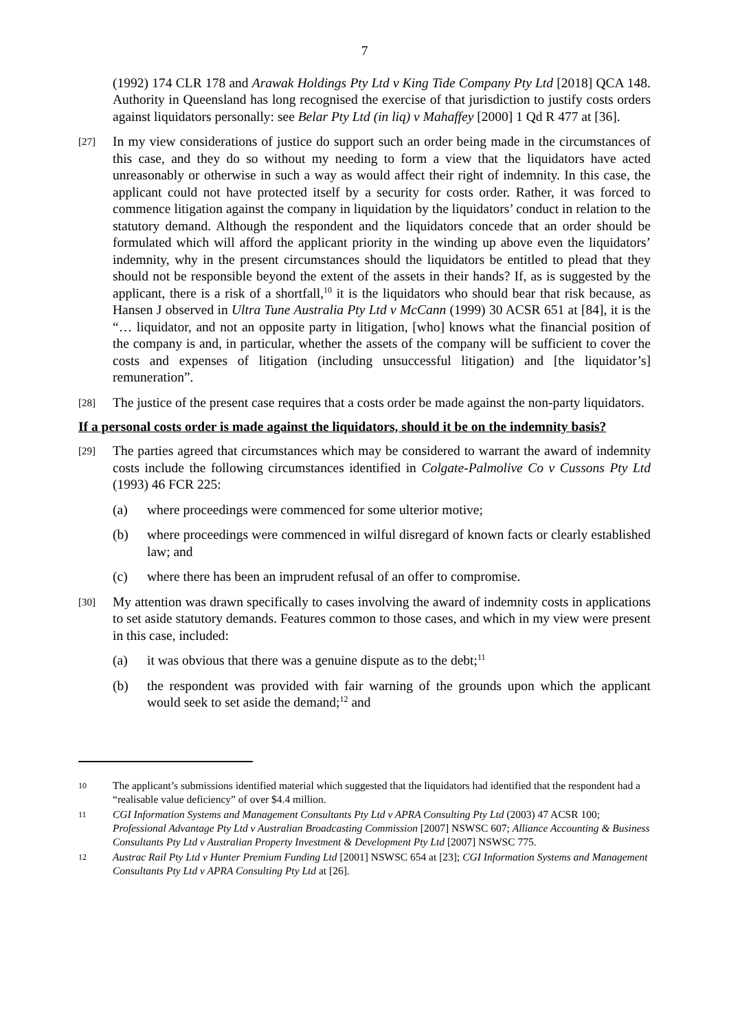7
(1992) 174 CLR 178 and Arawak Holdings Pty Ltd v King Tide Company Pty Ltd [2018] QCA 148. Authority in Queensland has long recognised the exercise of that jurisdiction to justify costs orders against liquidators personally: see Belar Pty Ltd (in liq) v Mahaffey [2000] 1 Qd R 477 at [36].
[27]
In my view considerations of justice do support such an order being made in the circumstances of this case, and they do so without my needing to form a view that the liquidators have acted unreasonably or otherwise in such a way as would affect their right of indemnity. In this case, the applicant could not have protected itself by a security for costs order. Rather, it was forced to commence litigation against the company in liquidation by the liquidators’ conduct in relation to the statutory demand. Although the respondent and the liquidators concede that an order should be formulated which will afford the applicant priority in the winding up above even the liquidators’ indemnity, why in the present circumstances should the liquidators be entitled to plead that they should not be responsible beyond the extent of the assets in their hands? If, as is suggested by the applicant, there is a risk of a shortfall,<sup>10</sup> it is the liquidators who should bear that risk because, as Hansen J observed in Ultra Tune Australia Pty Ltd v McCann (1999) 30 ACSR 651 at [84], it is the “… liquidator, and not an opposite party in litigation, [who] knows what the financial position of the company is and, in particular, whether the assets of the company will be sufficient to cover the costs and expenses of litigation (including unsuccessful litigation) and [the liquidator’s] remuneration”.
[28]
The justice of the present case requires that a costs order be made against the non-party liquidators.
If a personal costs order is made against the liquidators, should it be on the indemnity basis?
[29]
The parties agreed that circumstances which may be considered to warrant the award of indemnity costs include the following circumstances identified in Colgate-Palmolive Co v Cussons Pty Ltd (1993) 46 FCR 225:
(a) where proceedings were commenced for some ulterior motive;
(b) where proceedings were commenced in wilful disregard of known facts or clearly established law; and
(c) where there has been an imprudent refusal of an offer to compromise.
[30]
My attention was drawn specifically to cases involving the award of indemnity costs in applications to set aside statutory demands. Features common to those cases, and which in my view were present in this case, included:
(a) it was obvious that there was a genuine dispute as to the debt;<sup>11</sup>
(b) the respondent was provided with fair warning of the grounds upon which the applicant would seek to set aside the demand;<sup>12</sup> and
10
The applicant’s submissions identified material which suggested that the liquidators had identified that the respondent had a “realisable value deficiency” of over $4.4 million.
11
CGI Information Systems and Management Consultants Pty Ltd v APRA Consulting Pty Ltd (2003) 47 ACSR 100; Professional Advantage Pty Ltd v Australian Broadcasting Commission [2007] NSWSC 607; Alliance Accounting & Business Consultants Pty Ltd v Australian Property Investment & Development Pty Ltd [2007] NSWSC 775.
12
Austrac Rail Pty Ltd v Hunter Premium Funding Ltd [2001] NSWSC 654 at [23]; CGI Information Systems and Management Consultants Pty Ltd v APRA Consulting Pty Ltd at [26].